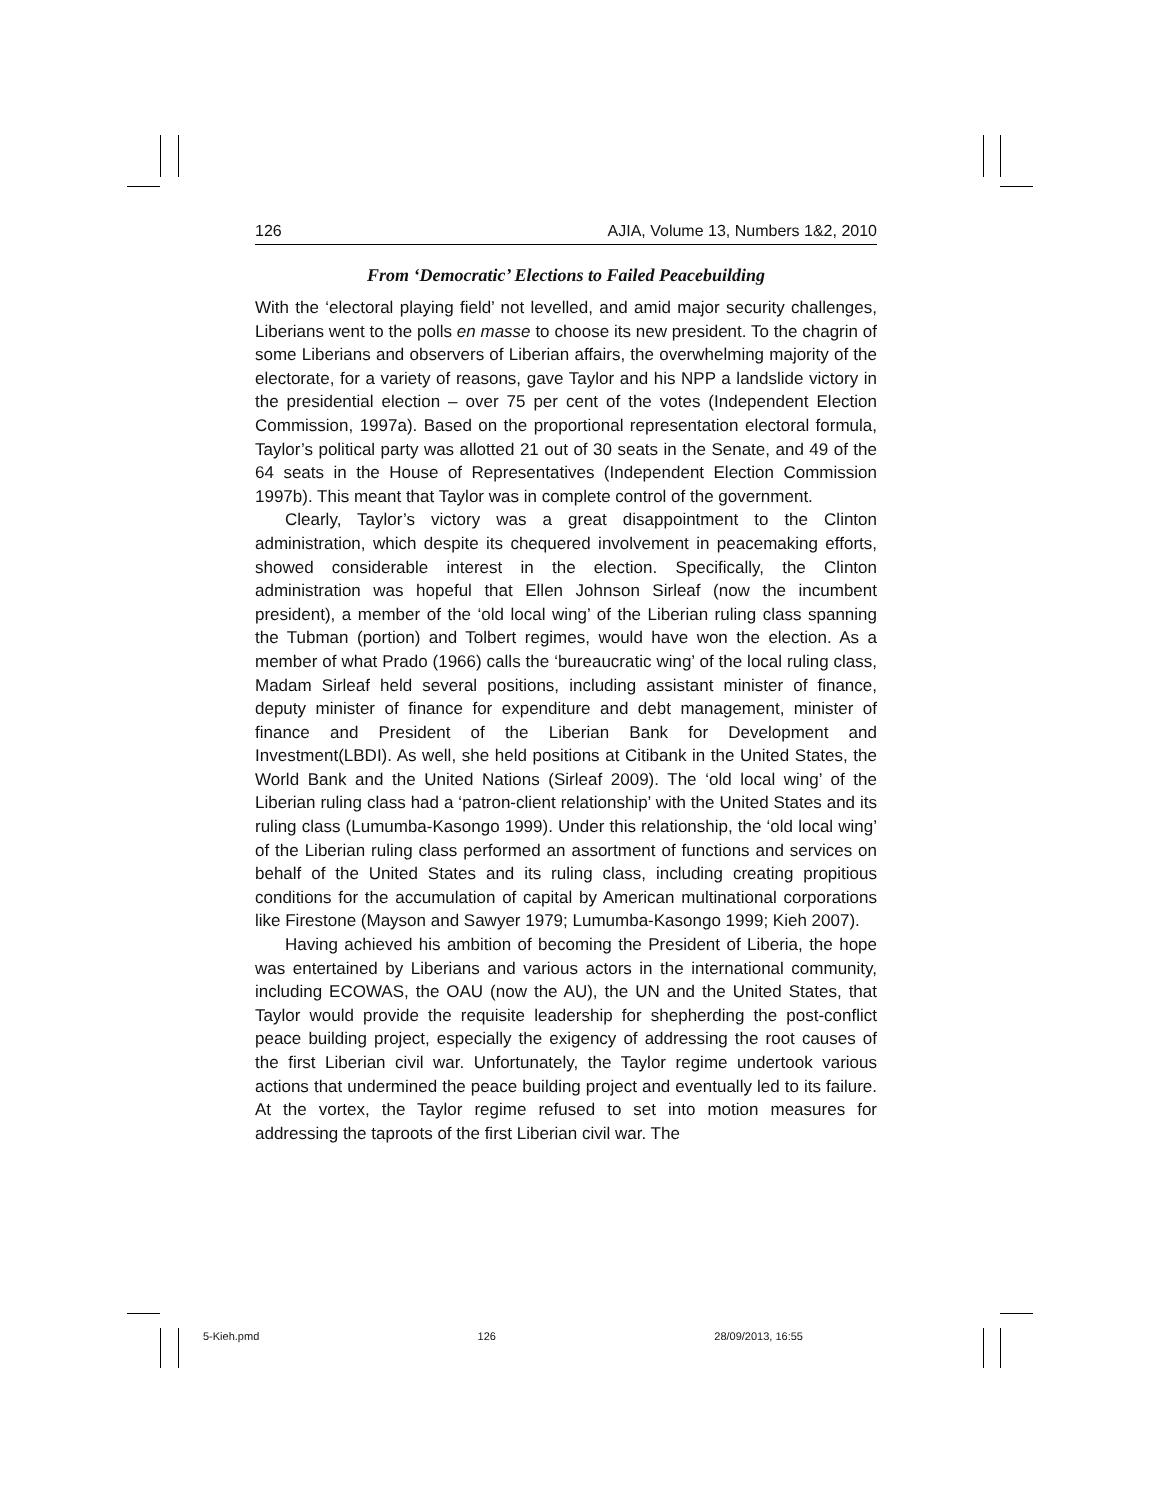126 AJIA, Volume 13, Numbers 1&2, 2010
From ‘Democratic’ Elections to Failed Peacebuilding
With the ‘electoral playing field’ not levelled, and amid major security challenges, Liberians went to the polls en masse to choose its new president. To the chagrin of some Liberians and observers of Liberian affairs, the overwhelming majority of the electorate, for a variety of reasons, gave Taylor and his NPP a landslide victory in the presidential election – over 75 per cent of the votes (Independent Election Commission, 1997a). Based on the proportional representation electoral formula, Taylor’s political party was allotted 21 out of 30 seats in the Senate, and 49 of the 64 seats in the House of Representatives (Independent Election Commission 1997b). This meant that Taylor was in complete control of the government.
Clearly, Taylor’s victory was a great disappointment to the Clinton administration, which despite its chequered involvement in peacemaking efforts, showed considerable interest in the election. Specifically, the Clinton administration was hopeful that Ellen Johnson Sirleaf (now the incumbent president), a member of the ‘old local wing’ of the Liberian ruling class spanning the Tubman (portion) and Tolbert regimes, would have won the election. As a member of what Prado (1966) calls the ‘bureaucratic wing’ of the local ruling class, Madam Sirleaf held several positions, including assistant minister of finance, deputy minister of finance for expenditure and debt management, minister of finance and President of the Liberian Bank for Development and Investment(LBDI). As well, she held positions at Citibank in the United States, the World Bank and the United Nations (Sirleaf 2009). The ‘old local wing’ of the Liberian ruling class had a ‘patron-client relationship’ with the United States and its ruling class (Lumumba-Kasongo 1999). Under this relationship, the ‘old local wing’ of the Liberian ruling class performed an assortment of functions and services on behalf of the United States and its ruling class, including creating propitious conditions for the accumulation of capital by American multinational corporations like Firestone (Mayson and Sawyer 1979; Lumumba-Kasongo 1999; Kieh 2007).
Having achieved his ambition of becoming the President of Liberia, the hope was entertained by Liberians and various actors in the international community, including ECOWAS, the OAU (now the AU), the UN and the United States, that Taylor would provide the requisite leadership for shepherding the post-conflict peace building project, especially the exigency of addressing the root causes of the first Liberian civil war. Unfortunately, the Taylor regime undertook various actions that undermined the peace building project and eventually led to its failure. At the vortex, the Taylor regime refused to set into motion measures for addressing the taproots of the first Liberian civil war. The
5-Kieh.pmd 126 28/09/2013, 16:55